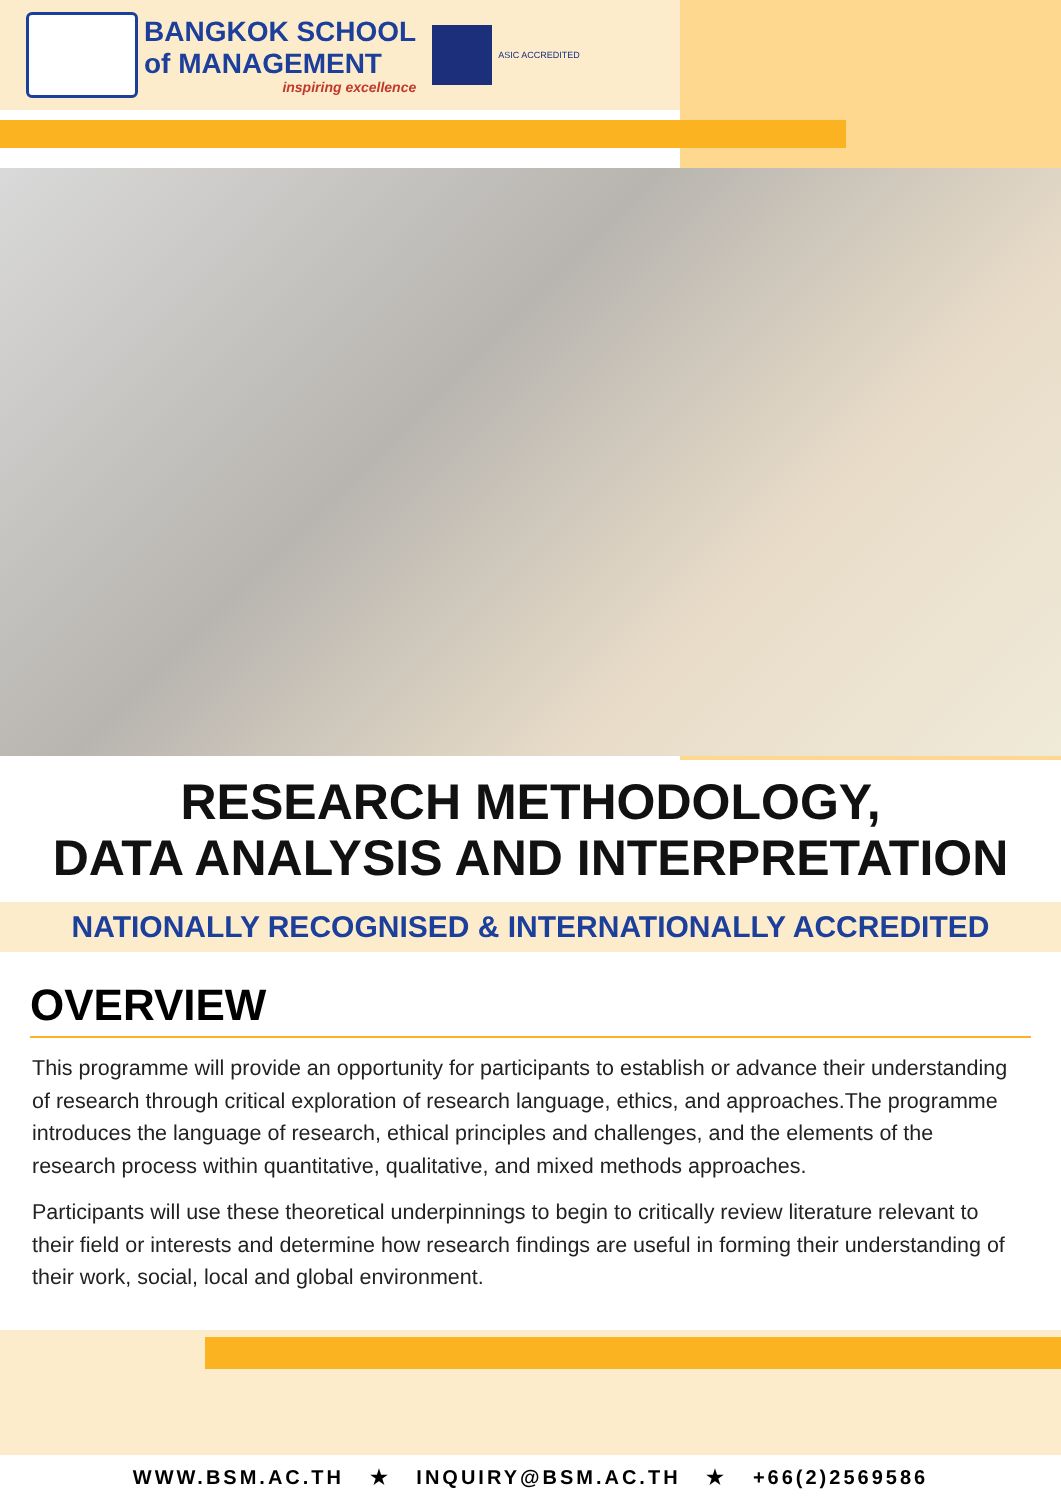BANGKOK SCHOOL
of MANAGEMENT
inspiring excellence
ASIC ACCREDITED
RESEARCH METHODOLOGY,
DATA ANALYSIS AND INTERPRETATION
NATIONALLY RECOGNISED & INTERNATIONALLY ACCREDITED
OVERVIEW
This programme will provide an opportunity for participants to establish or advance their understanding of research through critical exploration of research language, ethics, and approaches.The programme introduces the language of research, ethical principles and challenges, and the elements of the research process within quantitative, qualitative, and mixed methods approaches.
Participants will use these theoretical underpinnings to begin to critically review literature relevant to their field or interests and determine how research findings are useful in forming their understanding of their work, social, local and global environment.
WWW.BSM.AC.TH ★ INQUIRY@BSM.AC.TH ★ +66(2)2569586